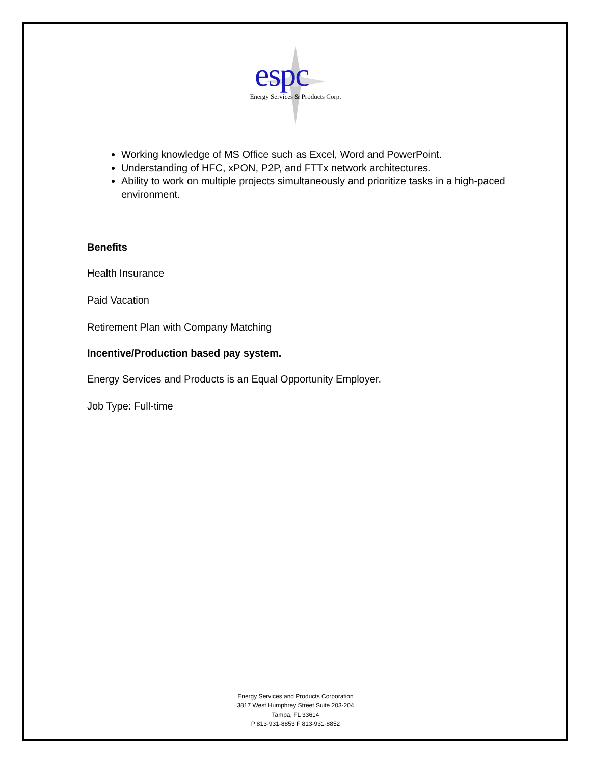espc
Energy Services & Products Corp.
Working knowledge of MS Office such as Excel, Word and PowerPoint.
Understanding of HFC, xPON, P2P, and FTTx network architectures.
Ability to work on multiple projects simultaneously and prioritize tasks in a high-paced environment.
Benefits
Health Insurance
Paid Vacation
Retirement Plan with Company Matching
Incentive/Production based pay system.
Energy Services and Products is an Equal Opportunity Employer.
Job Type: Full-time
Energy Services and Products Corporation
3817 West Humphrey Street Suite 203-204
Tampa, FL 33614
P 813-931-8853 F 813-931-8852